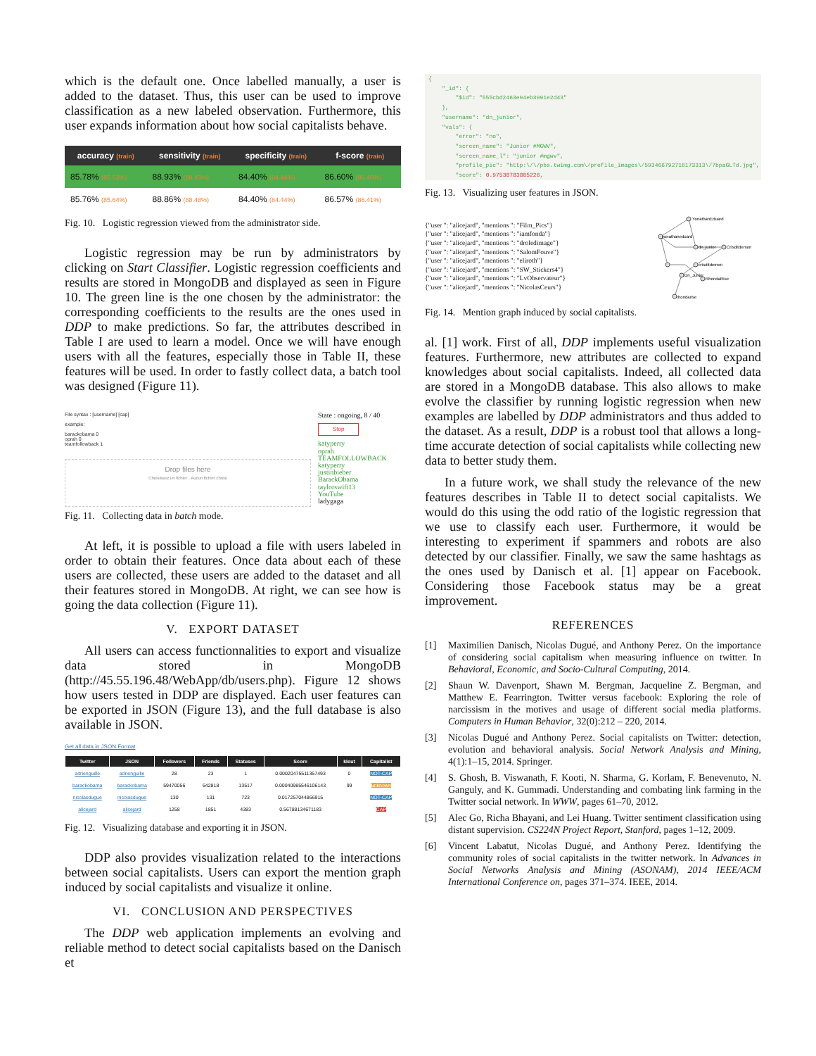which is the default one. Once labelled manually, a user is added to the dataset. Thus, this user can be used to improve classification as a new labeled observation. Furthermore, this user expands information about how social capitalists behave.
| accuracy (train) | sensitivity (train) | specificity (train) | f-score (train) |
| --- | --- | --- | --- |
| 85.78% (85.63%) | 88.93% (88.45%) | 84.40% (84.44%) | 86.60% (86.40%) |
| 85.76% (85.64%) | 88.86% (88.48%) | 84.40% (84.44%) | 86.57% (86.41%) |
Fig. 10. Logistic regression viewed from the administrator side.
Logistic regression may be run by administrators by clicking on Start Classifier. Logistic regression coefficients and results are stored in MongoDB and displayed as seen in Figure 10. The green line is the one chosen by the administrator: the corresponding coefficients to the results are the ones used in DDP to make predictions. So far, the attributes described in Table I are used to learn a model. Once we will have enough users with all the features, especially those in Table II, these features will be used. In order to fastly collect data, a batch tool was designed (Figure 11).
File syntax : [username] [cap]
example:
barackobama 0
oprah 0
teamfollowback 1
Drop files here
Choisissez un fichier · Aucun fichier choisi
State : ongoing, 8 / 40
Stop
katyperry
oprah
TEAMFOLLOWBACK
katyperry
justinbieber
BarackObama
taylorswift13
YouTube
ladygaga
Fig. 11. Collecting data in batch mode.
At left, it is possible to upload a file with users labeled in order to obtain their features. Once data about each of these users are collected, these users are added to the dataset and all their features stored in MongoDB. At right, we can see how is going the data collection (Figure 11).
V. EXPORT DATASET
All users can access functionnalities to export and visualize data stored in MongoDB (http://45.55.196.48/WebApp/db/users.php). Figure 12 shows how users tested in DDP are displayed. Each user features can be exported in JSON (Figure 13), and the full database is also available in JSON.
Get all data in JSON Format
| Twitter | JSON | Followers | Friends | Statuses | Score | klout | Capitalist |
| --- | --- | --- | --- | --- | --- | --- | --- |
| adrienguille | adrienguille | 28 | 23 | 1 | 0.00020475511357493 | 0 | NOT-CAP |
| barackobama | barackobama | 59470056 | 642818 | 13517 | 0.00040985546106143 | 99 | unknown |
| nicolasdugue | nicolasdugue | 130 | 131 | 723 | 0.017257044866915 | | NOT-CAP |
| alicejard | alicejard | 1258 | 1851 | 4383 | 0.56788134671183 | | CAP |
Fig. 12. Visualizing database and exporting it in JSON.
DDP also provides visualization related to the interactions between social capitalists. Users can export the mention graph induced by social capitalists and visualize it online.
VI. CONCLUSION AND PERSPECTIVES
The DDP web application implements an evolving and reliable method to detect social capitalists based on the Danisch et
{
    "_id": {
        "$id": "555cbd2463e94eb3991e2d43"
    },
    "username": "dn_junior",
    "vals": {
        "error": "no",
        "screen_name": "Junior #MGWV",
        "screen_name_l": "junior #mgwv",
        "profile_pic": "http:\/\/pbs.twimg.com\/profile_images\/593466792716173313\/7bpaGLTd.jpg",
        "score": 0.97538783885226,
Fig. 13. Visualizing user features in JSON.
{"user ": "alicejard", "mentions ": "Film_Pics"}
{"user ": "alicejard", "mentions ": "iamfonda"}
{"user ": "alicejard", "mentions ": "droledimage"}
{"user ": "alicejard", "mentions ": "SalomFouve"}
{"user ": "alicejard", "mentions ": "eliroth"}
{"user ": "alicejard", "mentions ": "SW_Stickers4"}
{"user ": "alicejard", "mentions ": "LvObservateur"}
{"user ": "alicejard", "mentions ": "NicolasCeurs"}
YonathanEduard
yonathaneduard
Crisditdemon
dn_junior
crisditdemon
Dn_Junior
RhondaRise
rhondarise
Fig. 14. Mention graph induced by social capitalists.
al. [1] work. First of all, DDP implements useful visualization features. Furthermore, new attributes are collected to expand knowledges about social capitalists. Indeed, all collected data are stored in a MongoDB database. This also allows to make evolve the classifier by running logistic regression when new examples are labelled by DDP administrators and thus added to the dataset. As a result, DDP is a robust tool that allows a long-time accurate detection of social capitalists while collecting new data to better study them.
In a future work, we shall study the relevance of the new features describes in Table II to detect social capitalists. We would do this using the odd ratio of the logistic regression that we use to classify each user. Furthermore, it would be interesting to experiment if spammers and robots are also detected by our classifier. Finally, we saw the same hashtags as the ones used by Danisch et al. [1] appear on Facebook. Considering those Facebook status may be a great improvement.
REFERENCES
[1] Maximilien Danisch, Nicolas Dugué, and Anthony Perez. On the importance of considering social capitalism when measuring influence on twitter. In Behavioral, Economic, and Socio-Cultural Computing, 2014.
[2] Shaun W. Davenport, Shawn M. Bergman, Jacqueline Z. Bergman, and Matthew E. Fearrington. Twitter versus facebook: Exploring the role of narcissism in the motives and usage of different social media platforms. Computers in Human Behavior, 32(0):212 – 220, 2014.
[3] Nicolas Dugué and Anthony Perez. Social capitalists on Twitter: detection, evolution and behavioral analysis. Social Network Analysis and Mining, 4(1):1–15, 2014. Springer.
[4] S. Ghosh, B. Viswanath, F. Kooti, N. Sharma, G. Korlam, F. Benevenuto, N. Ganguly, and K. Gummadi. Understanding and combating link farming in the Twitter social network. In WWW, pages 61–70, 2012.
[5] Alec Go, Richa Bhayani, and Lei Huang. Twitter sentiment classification using distant supervision. CS224N Project Report, Stanford, pages 1–12, 2009.
[6] Vincent Labatut, Nicolas Dugué, and Anthony Perez. Identifying the community roles of social capitalists in the twitter network. In Advances in Social Networks Analysis and Mining (ASONAM), 2014 IEEE/ACM International Conference on, pages 371–374. IEEE, 2014.